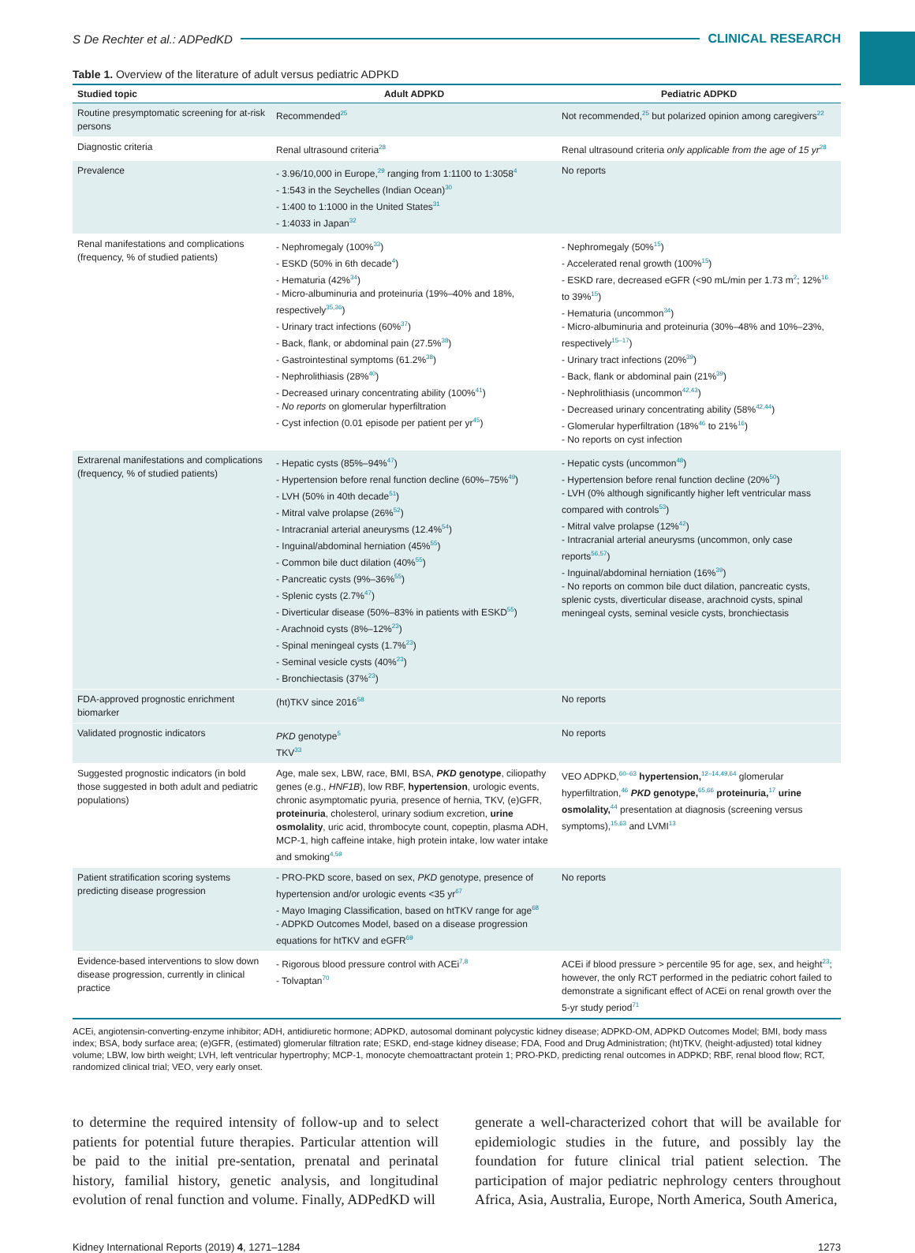S De Rechter et al.: ADPedKD CLINICAL RESEARCH
Table 1. Overview of the literature of adult versus pediatric ADPKD
| Studied topic | Adult ADPKD | Pediatric ADPKD |
| --- | --- | --- |
| Routine presymptomatic screening for at-risk persons | Recommended<sup>25</sup> | Not recommended,<sup>25</sup> but polarized opinion among caregivers<sup>22</sup> |
| Diagnostic criteria | Renal ultrasound criteria<sup>28</sup> | Renal ultrasound criteria only applicable from the age of 15 yr<sup>28</sup> |
| Prevalence | - 3.96/10,000 in Europe,<sup>29</sup> ranging from 1:1100 to 1:3058<sup>4</sup> - 1:543 in the Seychelles (Indian Ocean)<sup>30</sup> - 1:400 to 1:1000 in the United States<sup>31</sup> - 1:4033 in Japan<sup>32</sup> | No reports |
| Renal manifestations and complications (frequency, % of studied patients) | - Nephromegaly (100%<sup>33</sup>) - ESKD (50% in 6th decade<sup>4</sup>) - Hematuria (42%<sup>34</sup>) - Micro-albuminuria and proteinuria (19%–40% and 18%, respectively<sup>35,36</sup>) - Urinary tract infections (60%<sup>37</sup>) - Back, flank, or abdominal pain (27.5%<sup>38</sup>) - Gastrointestinal symptoms (61.2%<sup>38</sup>) - Nephrolithiasis (28%<sup>40</sup>) - Decreased urinary concentrating ability (100%<sup>41</sup>) - No reports on glomerular hyperfiltration - Cyst infection (0.01 episode per patient per yr<sup>45</sup>) | - Nephromegaly (50%<sup>15</sup>) - Accelerated renal growth (100%<sup>15</sup>) - ESKD rare, decreased eGFR (<90 mL/min per 1.73 m<sup>2</sup>; 12%<sup>16</sup> to 39%<sup>15</sup>) - Hematuria (uncommon<sup>34</sup>) - Micro-albuminuria and proteinuria (30%–48% and 10%–23%, respectively<sup>15–17</sup>) - Urinary tract infections (20%<sup>39</sup>) - Back, flank or abdominal pain (21%<sup>39</sup>) - Nephrolithiasis (uncommon<sup>42,43</sup>) - Decreased urinary concentrating ability (58%<sup>42,44</sup>) - Glomerular hyperfiltration (18%<sup>46</sup> to 21%<sup>16</sup>) - No reports on cyst infection |
| Extrarenal manifestations and complications (frequency, % of studied patients) | - Hepatic cysts (85%–94%<sup>47</sup>) - Hypertension before renal function decline (60%–75%<sup>49</sup>) - LVH (50% in 40th decade<sup>51</sup>) - Mitral valve prolapse (26%<sup>52</sup>) - Intracranial arterial aneurysms (12.4%<sup>54</sup>) - Inguinal/abdominal herniation (45%<sup>55</sup>) - Common bile duct dilation (40%<sup>55</sup>) - Pancreatic cysts (9%–36%<sup>55</sup>) - Splenic cysts (2.7%<sup>47</sup>) - Diverticular disease (50%–83% in patients with ESKD<sup>55</sup>) - Arachnoid cysts (8%–12%<sup>23</sup>) - Spinal meningeal cysts (1.7%<sup>23</sup>) - Seminal vesicle cysts (40%<sup>23</sup>) - Bronchiectasis (37%<sup>23</sup>) | - Hepatic cysts (uncommon<sup>48</sup>) - Hypertension before renal function decline (20%<sup>50</sup>) - LVH (0% although significantly higher left ventricular mass compared with controls<sup>53</sup>) - Mitral valve prolapse (12%<sup>42</sup>) - Intracranial arterial aneurysms (uncommon, only case reports<sup>56,57</sup>) - Inguinal/abdominal herniation (16%<sup>39</sup>) - No reports on common bile duct dilation, pancreatic cysts, splenic cysts, diverticular disease, arachnoid cysts, spinal meningeal cysts, seminal vesicle cysts, bronchiectasis |
| FDA-approved prognostic enrichment biomarker | (ht)TKV since 2016<sup>58</sup> | No reports |
| Validated prognostic indicators | PKD genotype<sup>5</sup> TKV<sup>33</sup> | No reports |
| Suggested prognostic indicators (in bold those suggested in both adult and pediatric populations) | Age, male sex, LBW, race, BMI, BSA, PKD genotype , ciliopathy genes (e.g., HNF1B ), low RBF, hypertension , urologic events, chronic asymptomatic pyuria, presence of hernia, TKV, (e)GFR, proteinuria , cholesterol, urinary sodium excretion, urine osmolality , uric acid, thrombocyte count, copeptin, plasma ADH, MCP-1, high caffeine intake, high protein intake, low water intake and smoking<sup>4,59</sup> | VEO ADPKD,<sup>60–63</sup> hypertension,<sup>12–14,49,64</sup> glomerular hyperfiltration,<sup>46</sup> PKD genotype,<sup>65,66</sup> proteinuria,<sup>17</sup> urine osmolality,<sup>44</sup> presentation at diagnosis (screening versus symptoms),<sup>15,63</sup> and LVMI<sup>13</sup> |
| Patient stratification scoring systems predicting disease progression | - PRO-PKD score, based on sex, PKD genotype, presence of hypertension and/or urologic events <35 yr<sup>67</sup> - Mayo Imaging Classification, based on htTKV range for age<sup>68</sup> - ADPKD Outcomes Model, based on a disease progression equations for htTKV and eGFR<sup>69</sup> | No reports |
| Evidence-based interventions to slow down disease progression, currently in clinical practice | - Rigorous blood pressure control with ACEi<sup>7,8</sup> - Tolvaptan<sup>70</sup> | ACEi if blood pressure > percentile 95 for age, sex, and height<sup>23</sup>; however, the only RCT performed in the pediatric cohort failed to demonstrate a significant effect of ACEi on renal growth over the 5-yr study period<sup>71</sup> |
ACEi, angiotensin-converting-enzyme inhibitor; ADH, antidiuretic hormone; ADPKD, autosomal dominant polycystic kidney disease; ADPKD-OM, ADPKD Outcomes Model; BMI, body mass index; BSA, body surface area; (e)GFR, (estimated) glomerular filtration rate; ESKD, end-stage kidney disease; FDA, Food and Drug Administration; (ht)TKV, (height-adjusted) total kidney volume; LBW, low birth weight; LVH, left ventricular hypertrophy; MCP-1, monocyte chemoattractant protein 1; PRO-PKD, predicting renal outcomes in ADPKD; RBF, renal blood flow; RCT, randomized clinical trial; VEO, very early onset.
to determine the required intensity of follow-up and to select patients for potential future therapies. Particular attention will be paid to the initial pre-sentation, prenatal and perinatal history, familial history, genetic analysis, and longitudinal evolution of renal function and volume. Finally, ADPedKD will
generate a well-characterized cohort that will be available for epidemiologic studies in the future, and possibly lay the foundation for future clinical trial patient selection. The participation of major pediatric nephrology centers throughout Africa, Asia, Australia, Europe, North America, South America,
Kidney International Reports (2019) 4, 1271–1284 1273